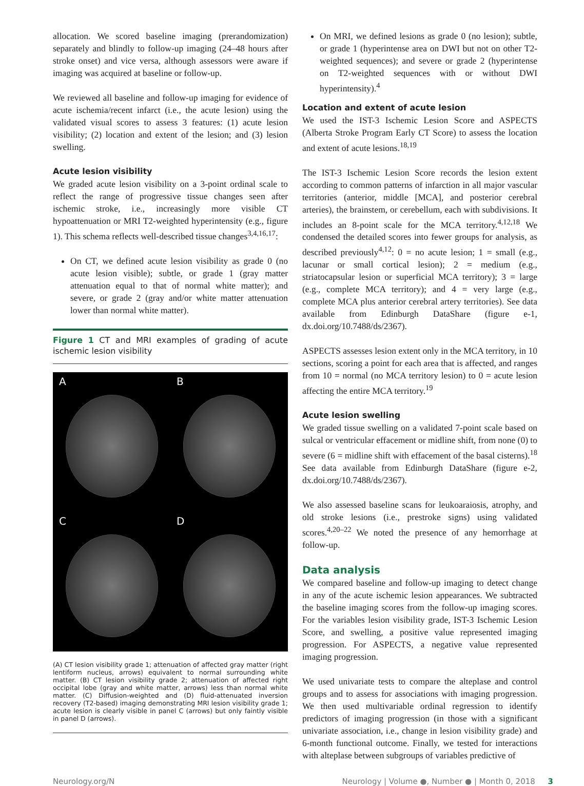allocation. We scored baseline imaging (prerandomization) separately and blindly to follow-up imaging (24–48 hours after stroke onset) and vice versa, although assessors were aware if imaging was acquired at baseline or follow-up.
We reviewed all baseline and follow-up imaging for evidence of acute ischemia/recent infarct (i.e., the acute lesion) using the validated visual scores to assess 3 features: (1) acute lesion visibility; (2) location and extent of the lesion; and (3) lesion swelling.
Acute lesion visibility
We graded acute lesion visibility on a 3-point ordinal scale to reflect the range of progressive tissue changes seen after ischemic stroke, i.e., increasingly more visible CT hypoattenuation or MRI T2-weighted hyperintensity (e.g., figure 1). This schema reflects well-described tissue changes<sup>3,4,16,17</sup>:
On CT, we defined acute lesion visibility as grade 0 (no acute lesion visible); subtle, or grade 1 (gray matter attenuation equal to that of normal white matter); and severe, or grade 2 (gray and/or white matter attenuation lower than normal white matter).
Figure 1 CT and MRI examples of grading of acute ischemic lesion visibility
A
B
C
D
(A) CT lesion visibility grade 1; attenuation of affected gray matter (right lentiform nucleus, arrows) equivalent to normal surrounding white matter. (B) CT lesion visibility grade 2; attenuation of affected right occipital lobe (gray and white matter, arrows) less than normal white matter. (C) Diffusion-weighted and (D) fluid-attenuated inversion recovery (T2-based) imaging demonstrating MRI lesion visibility grade 1; acute lesion is clearly visible in panel C (arrows) but only faintly visible in panel D (arrows).
On MRI, we defined lesions as grade 0 (no lesion); subtle, or grade 1 (hyperintense area on DWI but not on other T2-weighted sequences); and severe or grade 2 (hyperintense on T2-weighted sequences with or without DWI hyperintensity).<sup>4</sup>
Location and extent of acute lesion
We used the IST-3 Ischemic Lesion Score and ASPECTS (Alberta Stroke Program Early CT Score) to assess the location and extent of acute lesions.<sup>18,19</sup>
The IST-3 Ischemic Lesion Score records the lesion extent according to common patterns of infarction in all major vascular territories (anterior, middle [MCA], and posterior cerebral arteries), the brainstem, or cerebellum, each with subdivisions. It includes an 8-point scale for the MCA territory.<sup>4,12,18</sup> We condensed the detailed scores into fewer groups for analysis, as described previously<sup>4,12</sup>: 0 = no acute lesion; 1 = small (e.g., lacunar or small cortical lesion); 2 = medium (e.g., striatocapsular lesion or superficial MCA territory); 3 = large (e.g., complete MCA territory); and 4 = very large (e.g., complete MCA plus anterior cerebral artery territories). See data available from Edinburgh DataShare (figure e-1, dx.doi.org/10.7488/ds/2367).
ASPECTS assesses lesion extent only in the MCA territory, in 10 sections, scoring a point for each area that is affected, and ranges from 10 = normal (no MCA territory lesion) to 0 = acute lesion affecting the entire MCA territory.<sup>19</sup>
Acute lesion swelling
We graded tissue swelling on a validated 7-point scale based on sulcal or ventricular effacement or midline shift, from none (0) to severe (6 = midline shift with effacement of the basal cisterns).<sup>18</sup> See data available from Edinburgh DataShare (figure e-2, dx.doi.org/10.7488/ds/2367).
We also assessed baseline scans for leukoaraiosis, atrophy, and old stroke lesions (i.e., prestroke signs) using validated scores.<sup>4,20–22</sup> We noted the presence of any hemorrhage at follow-up.
Data analysis
We compared baseline and follow-up imaging to detect change in any of the acute ischemic lesion appearances. We subtracted the baseline imaging scores from the follow-up imaging scores. For the variables lesion visibility grade, IST-3 Ischemic Lesion Score, and swelling, a positive value represented imaging progression. For ASPECTS, a negative value represented imaging progression.
We used univariate tests to compare the alteplase and control groups and to assess for associations with imaging progression. We then used multivariable ordinal regression to identify predictors of imaging progression (in those with a significant univariate association, i.e., change in lesion visibility grade) and 6-month functional outcome. Finally, we tested for interactions with alteplase between subgroups of variables predictive of
Neurology.org/N Neurology | Volume ●, Number ● | Month 0, 2018 3